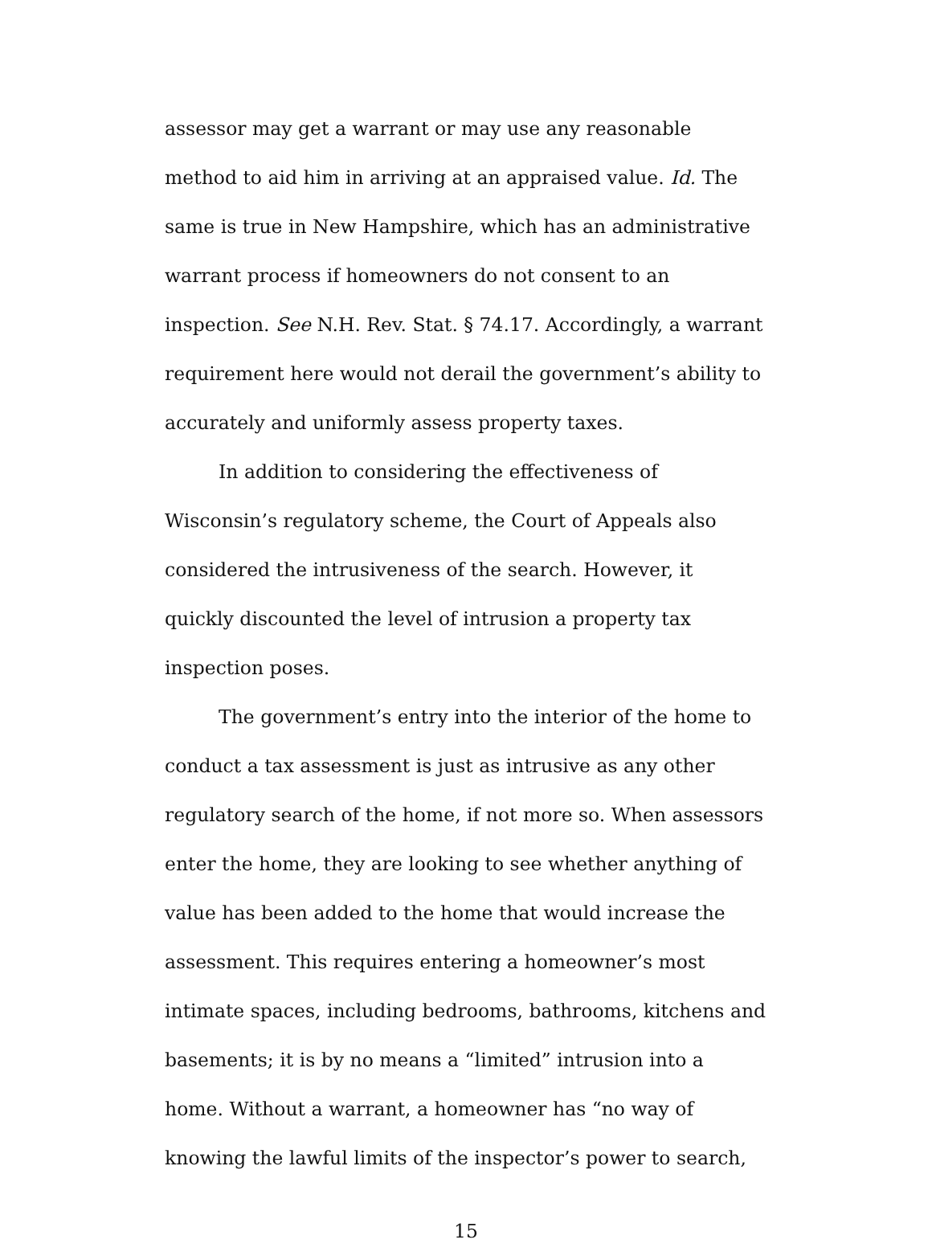assessor may get a warrant or may use any reasonable method to aid him in arriving at an appraised value. Id. The same is true in New Hampshire, which has an administrative warrant process if homeowners do not consent to an inspection. See N.H. Rev. Stat. § 74.17. Accordingly, a warrant requirement here would not derail the government’s ability to accurately and uniformly assess property taxes.
In addition to considering the effectiveness of Wisconsin’s regulatory scheme, the Court of Appeals also considered the intrusiveness of the search. However, it quickly discounted the level of intrusion a property tax inspection poses.
The government’s entry into the interior of the home to conduct a tax assessment is just as intrusive as any other regulatory search of the home, if not more so. When assessors enter the home, they are looking to see whether anything of value has been added to the home that would increase the assessment. This requires entering a homeowner’s most intimate spaces, including bedrooms, bathrooms, kitchens and basements; it is by no means a “limited” intrusion into a home. Without a warrant, a homeowner has “no way of knowing the lawful limits of the inspector’s power to search,
15